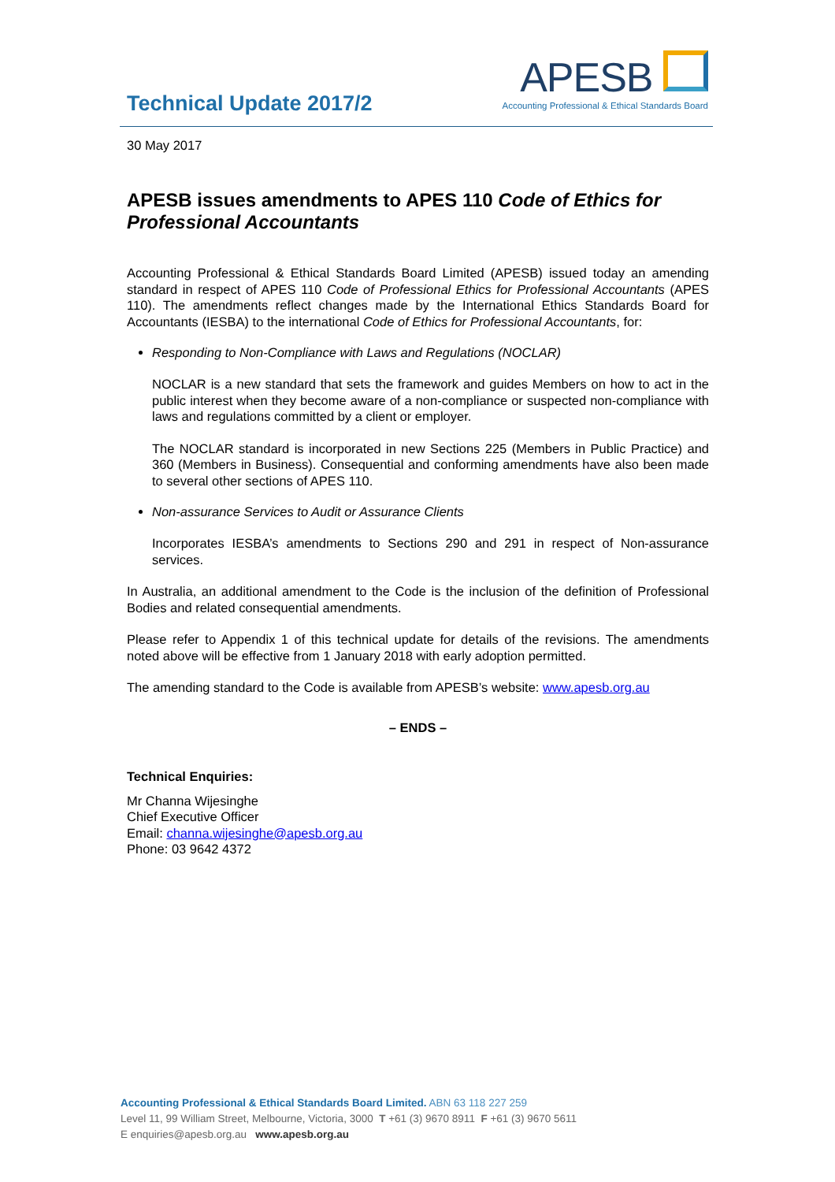Technical Update 2017/2
APESB
Accounting Professional & Ethical Standards Board
30 May 2017
APESB issues amendments to APES 110 Code of Ethics for Professional Accountants
Accounting Professional & Ethical Standards Board Limited (APESB) issued today an amending standard in respect of APES 110 Code of Professional Ethics for Professional Accountants (APES 110). The amendments reflect changes made by the International Ethics Standards Board for Accountants (IESBA) to the international Code of Ethics for Professional Accountants, for:
Responding to Non-Compliance with Laws and Regulations (NOCLAR)
NOCLAR is a new standard that sets the framework and guides Members on how to act in the public interest when they become aware of a non-compliance or suspected non-compliance with laws and regulations committed by a client or employer.
The NOCLAR standard is incorporated in new Sections 225 (Members in Public Practice) and 360 (Members in Business). Consequential and conforming amendments have also been made to several other sections of APES 110.
Non-assurance Services to Audit or Assurance Clients
Incorporates IESBA’s amendments to Sections 290 and 291 in respect of Non-assurance services.
In Australia, an additional amendment to the Code is the inclusion of the definition of Professional Bodies and related consequential amendments.
Please refer to Appendix 1 of this technical update for details of the revisions. The amendments noted above will be effective from 1 January 2018 with early adoption permitted.
The amending standard to the Code is available from APESB’s website: www.apesb.org.au
– ENDS –
Technical Enquiries:
Mr Channa Wijesinghe
Chief Executive Officer
Email: channa.wijesinghe@apesb.org.au
Phone: 03 9642 4372
Accounting Professional & Ethical Standards Board Limited. ABN 63 118 227 259
Level 11, 99 William Street, Melbourne, Victoria, 3000 T +61 (3) 9670 8911 F +61 (3) 9670 5611
E enquiries@apesb.org.au www.apesb.org.au